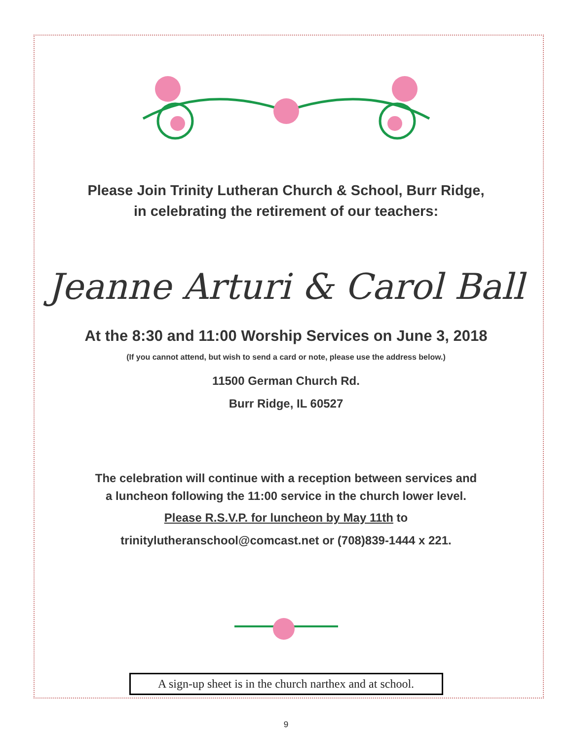Please Join Trinity Lutheran Church & School, Burr Ridge,
in celebrating the retirement of our teachers:
Jeanne Arturi & Carol Ball
At the 8:30 and 11:00 Worship Services on June 3, 2018
(If you cannot attend, but wish to send a card or note, please use the address below.)
11500 German Church Rd.
Burr Ridge, IL 60527
The celebration will continue with a reception between services and
a luncheon following the 11:00 service in the church lower level.
Please R.S.V.P. for luncheon by May 11th to
trinitylutheranschool@comcast.net or (708)839-1444 x 221.
A sign-up sheet is in the church narthex and at school.
9